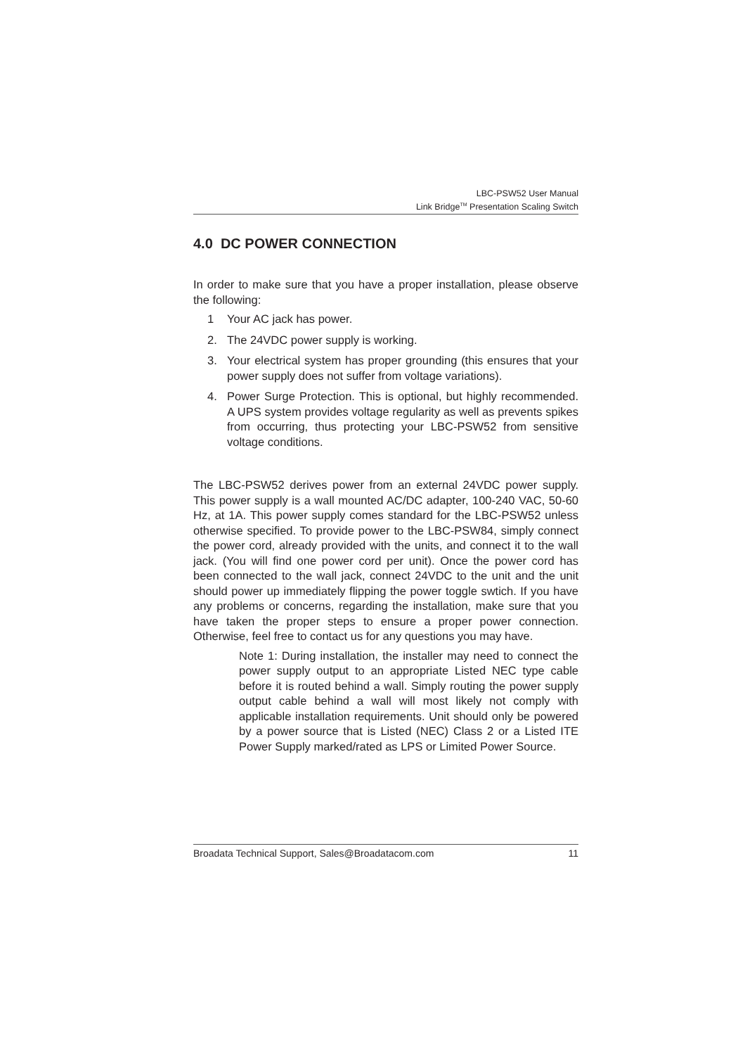LBC-PSW52 User Manual
Link Bridge<sup>TM</sup> Presentation Scaling Switch
4.0 DC POWER CONNECTION
In order to make sure that you have a proper installation, please observe the following:
1 Your AC jack has power.
2. The 24VDC power supply is working.
3. Your electrical system has proper grounding (this ensures that your power supply does not suffer from voltage variations).
4. Power Surge Protection. This is optional, but highly recommended. A UPS system provides voltage regularity as well as prevents spikes from occurring, thus protecting your LBC-PSW52 from sensitive voltage conditions.
The LBC-PSW52 derives power from an external 24VDC power supply. This power supply is a wall mounted AC/DC adapter, 100-240 VAC, 50-60 Hz, at 1A. This power supply comes standard for the LBC-PSW52 unless otherwise specified. To provide power to the LBC-PSW84, simply connect the power cord, already provided with the units, and connect it to the wall jack. (You will find one power cord per unit). Once the power cord has been connected to the wall jack, connect 24VDC to the unit and the unit should power up immediately flipping the power toggle swtich. If you have any problems or concerns, regarding the installation, make sure that you have taken the proper steps to ensure a proper power connection. Otherwise, feel free to contact us for any questions you may have.
Note 1: During installation, the installer may need to connect the power supply output to an appropriate Listed NEC type cable before it is routed behind a wall. Simply routing the power supply output cable behind a wall will most likely not comply with applicable installation requirements. Unit should only be powered by a power source that is Listed (NEC) Class 2 or a Listed ITE Power Supply marked/rated as LPS or Limited Power Source.
Broadata Technical Support, Sales@Broadatacom.com 11